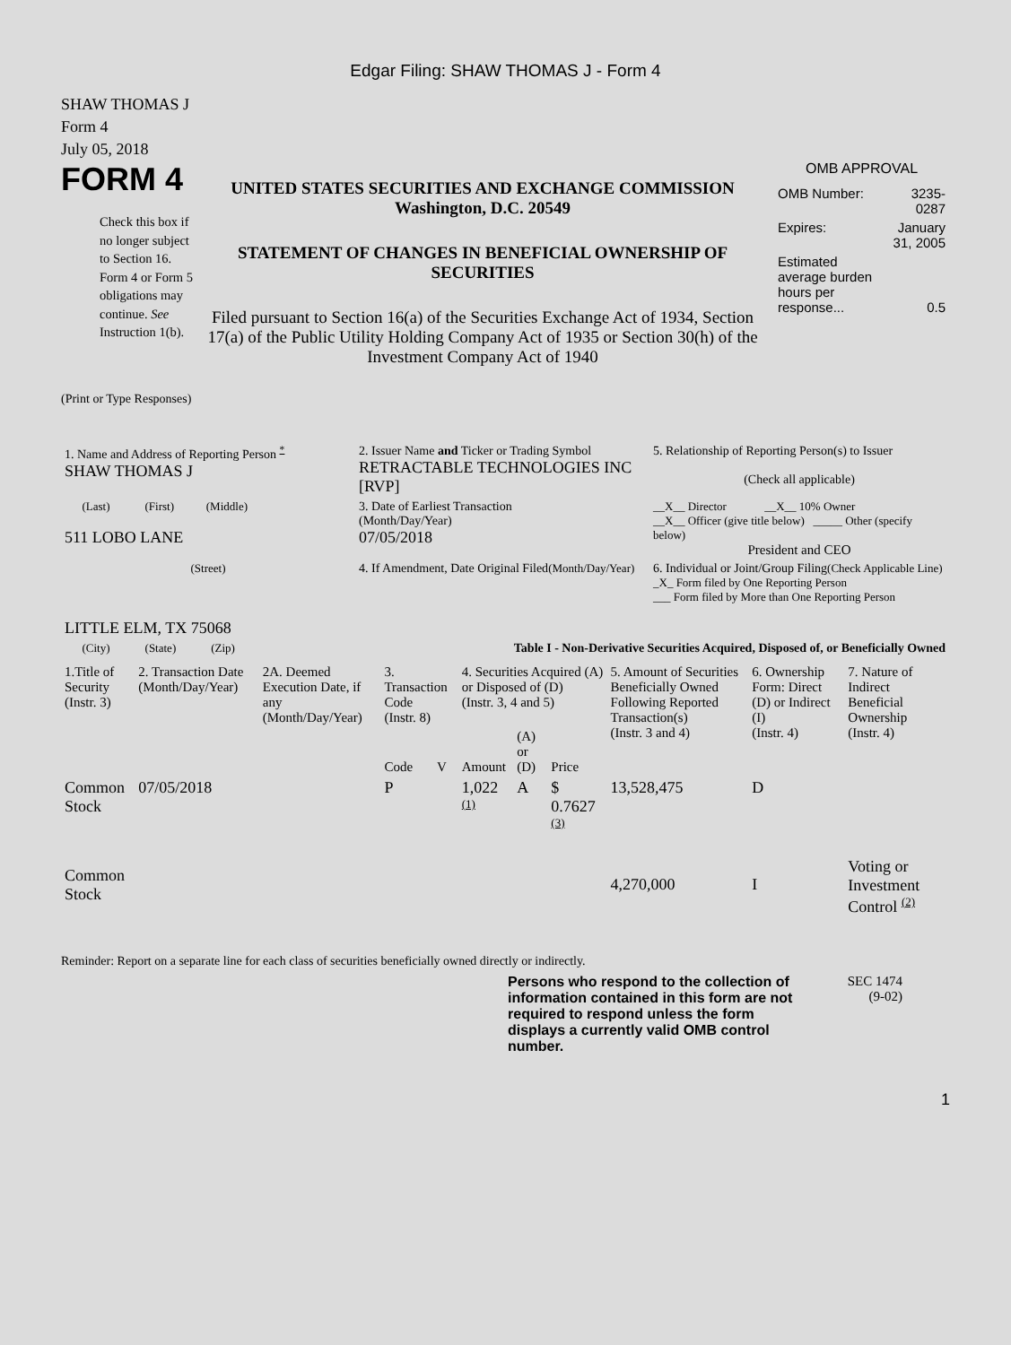Edgar Filing: SHAW THOMAS J - Form 4
SHAW THOMAS J
Form 4
July 05, 2018
FORM 4
Check this box if no longer subject to Section 16. Form 4 or Form 5 obligations may continue. See Instruction 1(b).
UNITED STATES SECURITIES AND EXCHANGE COMMISSION
Washington, D.C. 20549
STATEMENT OF CHANGES IN BENEFICIAL OWNERSHIP OF SECURITIES
Filed pursuant to Section 16(a) of the Securities Exchange Act of 1934, Section 17(a) of the Public Utility Holding Company Act of 1935 or Section 30(h) of the Investment Company Act of 1940
OMB APPROVAL
| OMB Number: | 3235-0287 |
| Expires: | January 31, 2005 |
| Estimated average burden hours per response... | 0.5 |
(Print or Type Responses)
| 1. Name and Address of Reporting Person <sup>*</sup> SHAW THOMAS J | 2. Issuer Name and Ticker or Trading Symbol RETRACTABLE TECHNOLOGIES INC [RVP] | 5. Relationship of Reporting Person(s) to Issuer (Check all applicable) |
| (Last) (First) (Middle) 511 LOBO LANE | 3. Date of Earliest Transaction (Month/Day/Year) 07/05/2018 | __X__ Director __X__ 10% Owner __X__ Officer (give title below) _____ Other (specify below) President and CEO |
| (Street) LITTLE ELM, TX 75068 | 4. If Amendment, Date Original Filed (Month/Day/Year) | 6. Individual or Joint/Group Filing (Check Applicable Line) _X_ Form filed by One Reporting Person ___ Form filed by More than One Reporting Person |
| (City) (State) (Zip) | Table I - Non-Derivative Securities Acquired, Disposed of, or Beneficially Owned | |
| 1.Title of Security (Instr. 3) | 2. Transaction Date (Month/Day/Year) | 2A. Deemed Execution Date, if any (Month/Day/Year) | 3. Transaction Code (Instr. 8) | | 4. Securities Acquired (A) or Disposed of (D) (Instr. 3, 4 and 5) | | | 5. Amount of Securities Beneficially Owned Following Reported Transaction(s) (Instr. 3 and 4) | 6. Ownership Form: Direct (D) or Indirect (I) (Instr. 4) | 7. Nature of Indirect Beneficial Ownership (Instr. 4) |
| --- | --- | --- | --- | --- | --- | --- | --- | --- | --- | --- |
| | | | Code | V | Amount | (A) or (D) | Price | | | |
| Common Stock | 07/05/2018 | | P | | 1,022 <sup>(1)</sup> | A | $ 0.7627 <sup>(3)</sup> | 13,528,475 | D | |
| Common Stock | | | | | | | | 4,270,000 | I | Voting or Investment Control <sup>(2)</sup> |
Reminder: Report on a separate line for each class of securities beneficially owned directly or indirectly.
Persons who respond to the collection of information contained in this form are not required to respond unless the form displays a currently valid OMB control number.
SEC 1474
(9-02)
1